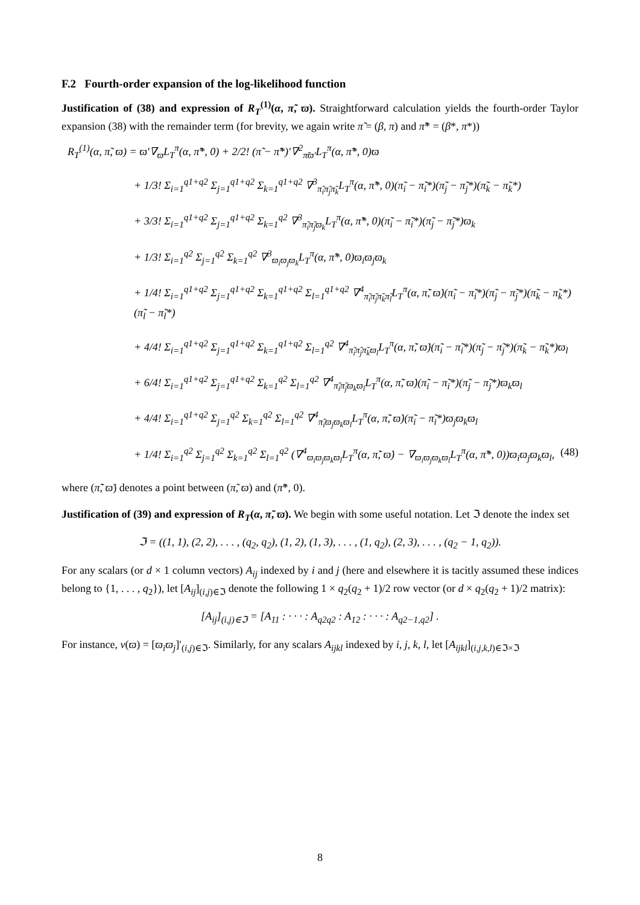F.2 Fourth-order expansion of the log-likelihood function
Justification of (38) and expression of R<sub>T</sub><sup>(1)</sup>(α, π̃, ϖ). Straightforward calculation yields the fourth-order Taylor expansion (38) with the remainder term (for brevity, we again write π̃ = (β, π) and π̃* = (β*, π*))
R<sub>T</sub><sup>(1)</sup>(α, π̃, ϖ) = ϖ′∇<sub>ϖ</sub>L<sub>T</sub><sup>π</sup>(α, π̃*, 0) + 2/2! (π̃ − π̃*)′∇<sup>2</sup><sub>π̃ϖ′</sub>L<sub>T</sub><sup>π</sup>(α, π̃*, 0)ϖ
+ 1/3! Σ<sub>i=1</sub><sup>q1+q2</sup> Σ<sub>j=1</sub><sup>q1+q2</sup> Σ<sub>k=1</sub><sup>q1+q2</sup> ∇<sup>3</sup><sub>π̃<sub>i</sub>π̃<sub>j</sub>π̃<sub>k</sub></sub>L<sub>T</sub><sup>π</sup>(α, π̃*, 0)(π̃<sub>i</sub> − π̃<sub>i</sub>*)(π̃<sub>j</sub> − π̃<sub>j</sub>*)(π̃<sub>k</sub> − π̃<sub>k</sub>*)
+ 3/3! Σ<sub>i=1</sub><sup>q1+q2</sup> Σ<sub>j=1</sub><sup>q1+q2</sup> Σ<sub>k=1</sub><sup>q2</sup> ∇<sup>3</sup><sub>π̃<sub>i</sub>π̃<sub>j</sub>ϖ<sub>k</sub></sub>L<sub>T</sub><sup>π</sup>(α, π̃*, 0)(π̃<sub>i</sub> − π̃<sub>i</sub>*)(π̃<sub>j</sub> − π̃<sub>j</sub>*)ϖ<sub>k</sub>
+ 1/3! Σ<sub>i=1</sub><sup>q2</sup> Σ<sub>j=1</sub><sup>q2</sup> Σ<sub>k=1</sub><sup>q2</sup> ∇<sup>3</sup><sub>ϖ<sub>i</sub>ϖ<sub>j</sub>ϖ<sub>k</sub></sub>L<sub>T</sub><sup>π</sup>(α, π̃*, 0)ϖ<sub>i</sub>ϖ<sub>j</sub>ϖ<sub>k</sub>
+ 1/4! Σ<sub>i=1</sub><sup>q1+q2</sup> Σ<sub>j=1</sub><sup>q1+q2</sup> Σ<sub>k=1</sub><sup>q1+q2</sup> Σ<sub>l=1</sub><sup>q1+q2</sup> ∇<sup>4</sup><sub>π̃<sub>i</sub>π̃<sub>j</sub>π̃<sub>k</sub>π̃<sub>l</sub></sub>L<sub>T</sub><sup>π</sup>(α, π̃̇, ϖ̇)(π̃<sub>i</sub> − π̃<sub>i</sub>*)(π̃<sub>j</sub> − π̃<sub>j</sub>*)(π̃<sub>k</sub> − π̃<sub>k</sub>*)(π̃<sub>l</sub> − π̃<sub>l</sub>*)
+ 4/4! Σ<sub>i=1</sub><sup>q1+q2</sup> Σ<sub>j=1</sub><sup>q1+q2</sup> Σ<sub>k=1</sub><sup>q1+q2</sup> Σ<sub>l=1</sub><sup>q2</sup> ∇<sup>4</sup><sub>π̃<sub>i</sub>π̃<sub>j</sub>π̃<sub>k</sub>ϖ<sub>l</sub></sub>L<sub>T</sub><sup>π</sup>(α, π̃̇, ϖ̇)(π̃<sub>i</sub> − π̃<sub>i</sub>*)(π̃<sub>j</sub> − π̃<sub>j</sub>*)(π̃<sub>k</sub> − π̃<sub>k</sub>*)ϖ<sub>l</sub>
+ 6/4! Σ<sub>i=1</sub><sup>q1+q2</sup> Σ<sub>j=1</sub><sup>q1+q2</sup> Σ<sub>k=1</sub><sup>q2</sup> Σ<sub>l=1</sub><sup>q2</sup> ∇<sup>4</sup><sub>π̃<sub>i</sub>π̃<sub>j</sub>ϖ<sub>k</sub>ϖ<sub>l</sub></sub>L<sub>T</sub><sup>π</sup>(α, π̃̇, ϖ̇)(π̃<sub>i</sub> − π̃<sub>i</sub>*)(π̃<sub>j</sub> − π̃<sub>j</sub>*)ϖ<sub>k</sub>ϖ<sub>l</sub>
+ 4/4! Σ<sub>i=1</sub><sup>q1+q2</sup> Σ<sub>j=1</sub><sup>q2</sup> Σ<sub>k=1</sub><sup>q2</sup> Σ<sub>l=1</sub><sup>q2</sup> ∇<sup>4</sup><sub>π̃<sub>i</sub>ϖ<sub>j</sub>ϖ<sub>k</sub>ϖ<sub>l</sub></sub>L<sub>T</sub><sup>π</sup>(α, π̃̇, ϖ̇)(π̃<sub>i</sub> − π̃<sub>i</sub>*)ϖ<sub>j</sub>ϖ<sub>k</sub>ϖ<sub>l</sub>
+ 1/4! Σ<sub>i=1</sub><sup>q2</sup> Σ<sub>j=1</sub><sup>q2</sup> Σ<sub>k=1</sub><sup>q2</sup> Σ<sub>l=1</sub><sup>q2</sup> (∇<sup>4</sup><sub>ϖ<sub>i</sub>ϖ<sub>j</sub>ϖ<sub>k</sub>ϖ<sub>l</sub></sub>L<sub>T</sub><sup>π</sup>(α, π̃̇, ϖ̇) − ∇<sub>ϖ<sub>i</sub>ϖ<sub>j</sub>ϖ<sub>k</sub>ϖ<sub>l</sub></sub>L<sub>T</sub><sup>π</sup>(α, π̃*, 0))ϖ<sub>i</sub>ϖ<sub>j</sub>ϖ<sub>k</sub>ϖ<sub>l</sub>, (48)
where (π̃̇, ϖ̇) denotes a point between (π̃, ϖ) and (π̃*, 0).
Justification of (39) and expression of R<sub>T</sub>(α, π̃, ϖ). We begin with some useful notation. Let ℑ denote the index set
ℑ = ((1, 1), (2, 2), . . . , (q<sub>2</sub>, q<sub>2</sub>), (1, 2), (1, 3), . . . , (1, q<sub>2</sub>), (2, 3), . . . , (q<sub>2</sub> − 1, q<sub>2</sub>)).
For any scalars (or d × 1 column vectors) A<sub>ij</sub> indexed by i and j (here and elsewhere it is tacitly assumed these indices belong to {1, . . . , q<sub>2</sub>}), let [A<sub>ij</sub>]<sub>(i,j)∈ℑ</sub> denote the following 1 × q<sub>2</sub>(q<sub>2</sub> + 1)/2 row vector (or d × q<sub>2</sub>(q<sub>2</sub> + 1)/2 matrix):
[A<sub>ij</sub>]<sub>(i,j)∈ℑ</sub> = [A<sub>11</sub> : · · · : A<sub>q2q2</sub> : A<sub>12</sub> : · · · : A<sub>q2−1,q2</sub>] .
For instance, v(ϖ) = [ϖ<sub>i</sub>ϖ<sub>j</sub>]′<sub>(i,j)∈ℑ</sub>. Similarly, for any scalars A<sub>ijkl</sub> indexed by i, j, k, l, let [A<sub>ijkl</sub>]<sub>(i,j,k,l)∈ℑ×ℑ</sub>
8